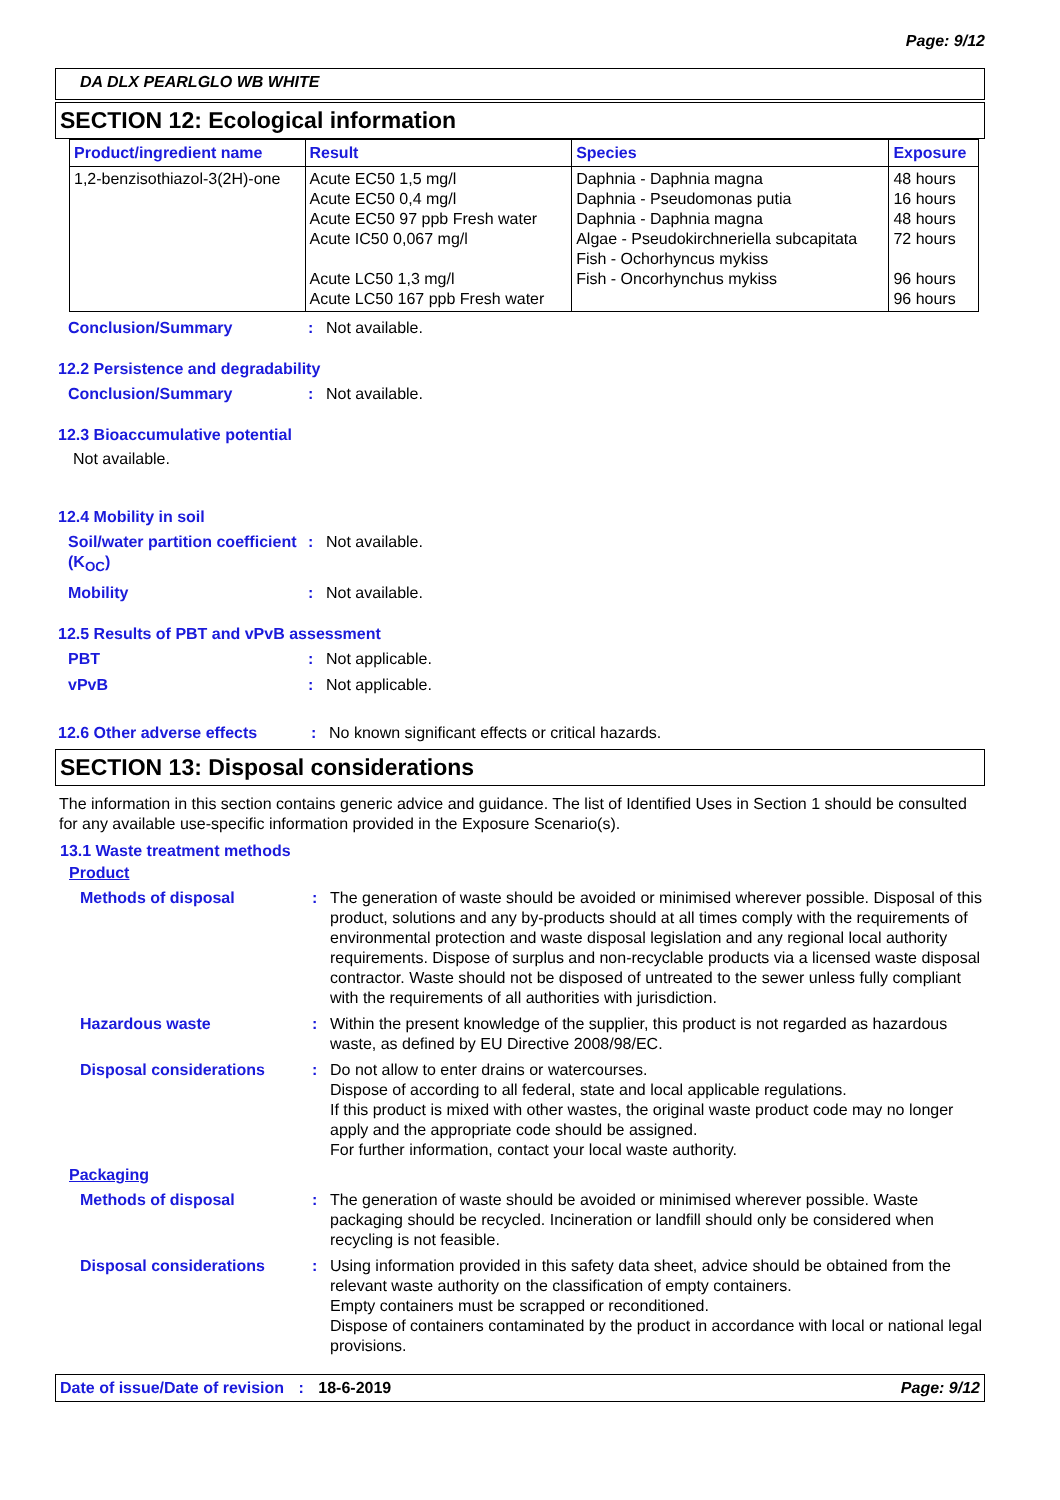Page: 9/12
DA DLX PEARLGLO WB WHITE
SECTION 12: Ecological information
| Product/ingredient name | Result | Species | Exposure |
| --- | --- | --- | --- |
| 1,2-benzisothiazol-3(2H)-one | Acute EC50 1,5 mg/l Acute EC50 0,4 mg/l Acute EC50 97 ppb Fresh water Acute IC50 0,067 mg/l Acute LC50 1,3 mg/l Acute LC50 167 ppb Fresh water | Daphnia - Daphnia magna Daphnia - Pseudomonas putia Daphnia - Daphnia magna Algae - Pseudokirchneriella subcapitata Fish - Ochorhyncus mykiss Fish - Oncorhynchus mykiss | 48 hours 16 hours 48 hours 72 hours 96 hours 96 hours |
Conclusion/Summary : Not available.
12.2 Persistence and degradability
Conclusion/Summary : Not available.
12.3 Bioaccumulative potential
Not available.
12.4 Mobility in soil
Soil/water partition coefficient (K<sub>OC</sub>)
: Not available.
Mobility : Not available.
12.5 Results of PBT and vPvB assessment
PBT : Not applicable.
vPvB : Not applicable.
12.6 Other adverse effects : No known significant effects or critical hazards.
SECTION 13: Disposal considerations
The information in this section contains generic advice and guidance. The list of Identified Uses in Section 1 should be consulted for any available use-specific information provided in the Exposure Scenario(s).
13.1 Waste treatment methods
Product
Methods of disposal : The generation of waste should be avoided or minimised wherever possible. Disposal of this product, solutions and any by-products should at all times comply with the requirements of environmental protection and waste disposal legislation and any regional local authority requirements. Dispose of surplus and non-recyclable products via a licensed waste disposal contractor. Waste should not be disposed of untreated to the sewer unless fully compliant with the requirements of all authorities with jurisdiction.
Hazardous waste : Within the present knowledge of the supplier, this product is not regarded as hazardous waste, as defined by EU Directive 2008/98/EC.
Disposal considerations : Do not allow to enter drains or watercourses.
Dispose of according to all federal, state and local applicable regulations.
If this product is mixed with other wastes, the original waste product code may no longer apply and the appropriate code should be assigned.
For further information, contact your local waste authority.
Packaging
Methods of disposal : The generation of waste should be avoided or minimised wherever possible. Waste packaging should be recycled. Incineration or landfill should only be considered when recycling is not feasible.
Disposal considerations : Using information provided in this safety data sheet, advice should be obtained from the relevant waste authority on the classification of empty containers.
Empty containers must be scrapped or reconditioned.
Dispose of containers contaminated by the product in accordance with local or national legal provisions.
Date of issue/Date of revision : 18-6-2019
Page: 9/12